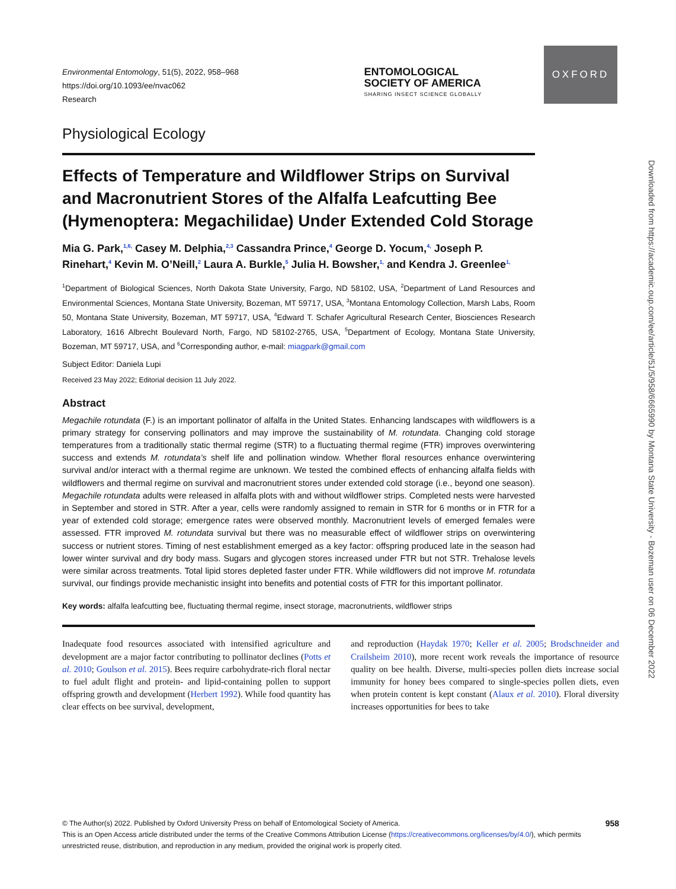OXFORD
Environmental Entomology, 51(5), 2022, 958–968
https://doi.org/10.1093/ee/nvac062
Research
ENTOMOLOGICAL
SOCIETY OF AMERICA
SHARING INSECT SCIENCE GLOBALLY
Physiological Ecology
Effects of Temperature and Wildflower Strips on Survival and Macronutrient Stores of the Alfalfa Leafcutting Bee (Hymenoptera: Megachilidae) Under Extended Cold Storage
Mia G. Park,<sup>1,6,</sup> Casey M. Delphia,<sup>2,3</sup> Cassandra Prince,<sup>4</sup> George D. Yocum,<sup>4,</sup> Joseph P. Rinehart,<sup>4</sup> Kevin M. O’Neill,<sup>2</sup> Laura A. Burkle,<sup>5</sup> Julia H. Bowsher,<sup>1,</sup> and Kendra J. Greenlee<sup>1,</sup>
<sup>1</sup> Department of Biological Sciences, North Dakota State University, Fargo, ND 58102, USA, <sup>2</sup>Department of Land Resources and Environmental Sciences, Montana State University, Bozeman, MT 59717, USA, <sup>3</sup>Montana Entomology Collection, Marsh Labs, Room 50, Montana State University, Bozeman, MT 59717, USA, <sup>4</sup>Edward T. Schafer Agricultural Research Center, Biosciences Research Laboratory, 1616 Albrecht Boulevard North, Fargo, ND 58102-2765, USA, <sup>5</sup>Department of Ecology, Montana State University, Bozeman, MT 59717, USA, and <sup>6</sup>Corresponding author, e-mail: miagpark@gmail.com
Subject Editor: Daniela Lupi
Received 23 May 2022; Editorial decision 11 July 2022.
Abstract
Megachile rotundata (F.) is an important pollinator of alfalfa in the United States. Enhancing landscapes with wildflowers is a primary strategy for conserving pollinators and may improve the sustainability of M. rotundata. Changing cold storage temperatures from a traditionally static thermal regime (STR) to a fluctuating thermal regime (FTR) improves overwintering success and extends M. rotundata’s shelf life and pollination window. Whether floral resources enhance overwintering survival and/or interact with a thermal regime are unknown. We tested the combined effects of enhancing alfalfa fields with wildflowers and thermal regime on survival and macronutrient stores under extended cold storage (i.e., beyond one season). Megachile rotundata adults were released in alfalfa plots with and without wildflower strips. Completed nests were harvested in September and stored in STR. After a year, cells were randomly assigned to remain in STR for 6 months or in FTR for a year of extended cold storage; emergence rates were observed monthly. Macronutrient levels of emerged females were assessed. FTR improved M. rotundata survival but there was no measurable effect of wildflower strips on overwintering success or nutrient stores. Timing of nest establishment emerged as a key factor: offspring produced late in the season had lower winter survival and dry body mass. Sugars and glycogen stores increased under FTR but not STR. Trehalose levels were similar across treatments. Total lipid stores depleted faster under FTR. While wildflowers did not improve M. rotundata survival, our findings provide mechanistic insight into benefits and potential costs of FTR for this important pollinator.
Key words: alfalfa leafcutting bee, fluctuating thermal regime, insect storage, macronutrients, wildflower strips
Inadequate food resources associated with intensified agriculture and development are a major factor contributing to pollinator declines (Potts et al. 2010; Goulson et al. 2015). Bees require carbohydrate-rich floral nectar to fuel adult flight and protein- and lipid-containing pollen to support offspring growth and development (Herbert 1992). While food quantity has clear effects on bee survival, development,
and reproduction (Haydak 1970; Keller et al. 2005; Brodschneider and Crailsheim 2010), more recent work reveals the importance of resource quality on bee health. Diverse, multi-species pollen diets increase social immunity for honey bees compared to single-species pollen diets, even when protein content is kept constant (Alaux et al. 2010). Floral diversity increases opportunities for bees to take
958 © The Author(s) 2022. Published by Oxford University Press on behalf of Entomological Society of America.
This is an Open Access article distributed under the terms of the Creative Commons Attribution License (https://creativecommons.org/licenses/by/4.0/), which permits unrestricted reuse, distribution, and reproduction in any medium, provided the original work is properly cited.
Downloaded from https://academic.oup.com/ee/article/51/5/958/6665990 by Montana State University - Bozeman user on 06 December 2022